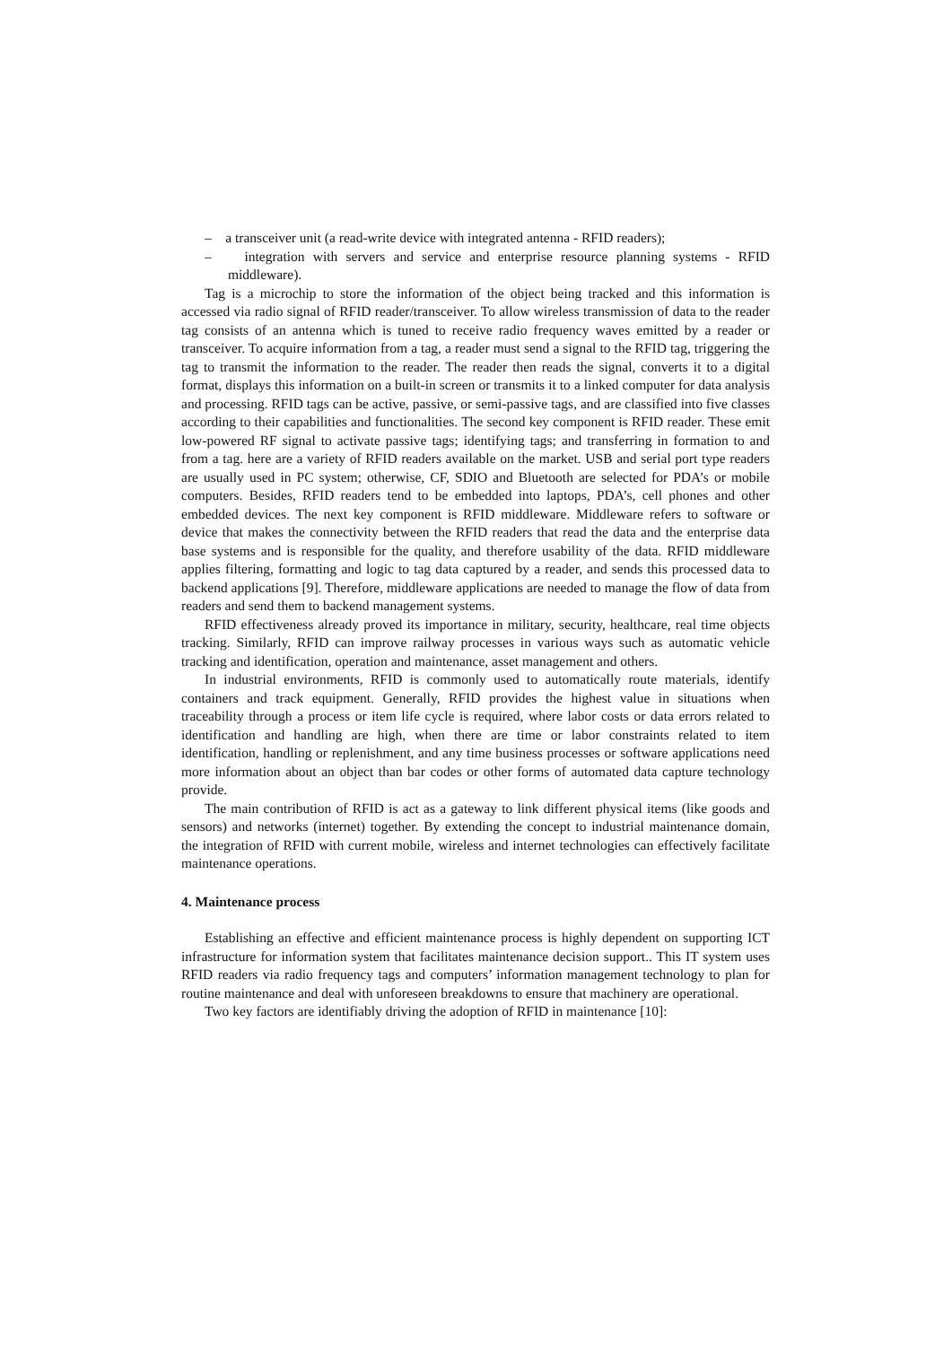– a transceiver unit (a read-write device with integrated antenna - RFID readers);
– integration with servers and service and enterprise resource planning systems - RFID middleware).
Tag is a microchip to store the information of the object being tracked and this information is accessed via radio signal of RFID reader/transceiver. To allow wireless transmission of data to the reader tag consists of an antenna which is tuned to receive radio frequency waves emitted by a reader or transceiver. To acquire information from a tag, a reader must send a signal to the RFID tag, triggering the tag to transmit the information to the reader. The reader then reads the signal, converts it to a digital format, displays this information on a built-in screen or transmits it to a linked computer for data analysis and processing. RFID tags can be active, passive, or semi-passive tags, and are classified into five classes according to their capabilities and functionalities. The second key component is RFID reader. These emit low-powered RF signal to activate passive tags; identifying tags; and transferring in formation to and from a tag. here are a variety of RFID readers available on the market. USB and serial port type readers are usually used in PC system; otherwise, CF, SDIO and Bluetooth are selected for PDA’s or mobile computers. Besides, RFID readers tend to be embedded into laptops, PDA’s, cell phones and other embedded devices. The next key component is RFID middleware. Middleware refers to software or device that makes the connectivity between the RFID readers that read the data and the enterprise data base systems and is responsible for the quality, and therefore usability of the data. RFID middleware applies filtering, formatting and logic to tag data captured by a reader, and sends this processed data to backend applications [9]. Therefore, middleware applications are needed to manage the flow of data from readers and send them to backend management systems.
RFID effectiveness already proved its importance in military, security, healthcare, real time objects tracking. Similarly, RFID can improve railway processes in various ways such as automatic vehicle tracking and identification, operation and maintenance, asset management and others.
In industrial environments, RFID is commonly used to automatically route materials, identify containers and track equipment. Generally, RFID provides the highest value in situations when traceability through a process or item life cycle is required, where labor costs or data errors related to identification and handling are high, when there are time or labor constraints related to item identification, handling or replenishment, and any time business processes or software applications need more information about an object than bar codes or other forms of automated data capture technology provide.
The main contribution of RFID is act as a gateway to link different physical items (like goods and sensors) and networks (internet) together. By extending the concept to industrial maintenance domain, the integration of RFID with current mobile, wireless and internet technologies can effectively facilitate maintenance operations.
4. Maintenance process
Establishing an effective and efficient maintenance process is highly dependent on supporting ICT infrastructure for information system that facilitates maintenance decision support.. This IT system uses RFID readers via radio frequency tags and computers’ information management technology to plan for routine maintenance and deal with unforeseen breakdowns to ensure that machinery are operational.
Two key factors are identifiably driving the adoption of RFID in maintenance [10]: